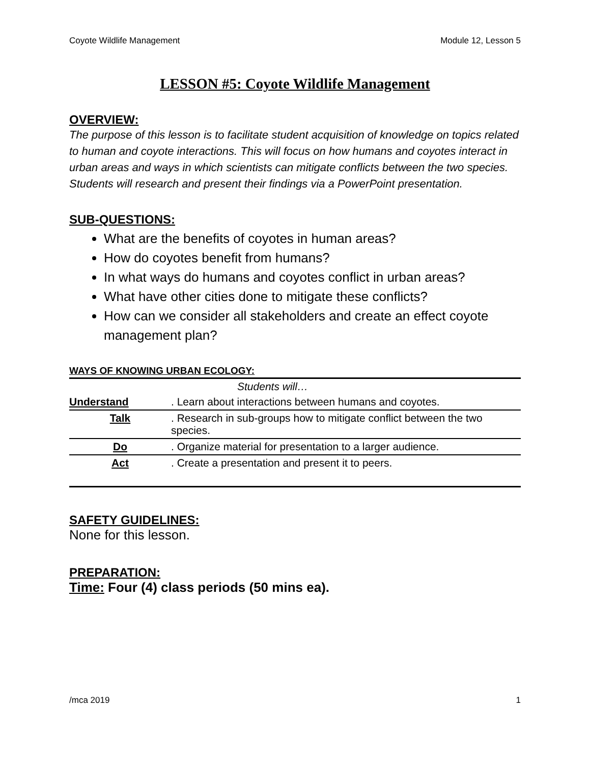Coyote Wildlife Management Module 12, Lesson 5
LESSON #5: Coyote Wildlife Management
OVERVIEW:
The purpose of this lesson is to facilitate student acquisition of knowledge on topics related to human and coyote interactions. This will focus on how humans and coyotes interact in urban areas and ways in which scientists can mitigate conflicts between the two species. Students will research and present their findings via a PowerPoint presentation.
SUB-QUESTIONS:
What are the benefits of coyotes in human areas?
How do coyotes benefit from humans?
In what ways do humans and coyotes conflict in urban areas?
What have other cities done to mitigate these conflicts?
How can we consider all stakeholders and create an effect coyote management plan?
WAYS OF KNOWING URBAN ECOLOGY:
| | Students will… |
| Understand | . Learn about interactions between humans and coyotes. |
| Talk | . Research in sub-groups how to mitigate conflict between the two species. |
| Do | . Organize material for presentation to a larger audience. |
| Act | . Create a presentation and present it to peers. |
SAFETY GUIDELINES:
None for this lesson.
PREPARATION:
Time: Four (4) class periods (50 mins ea).
/mca 2019 1